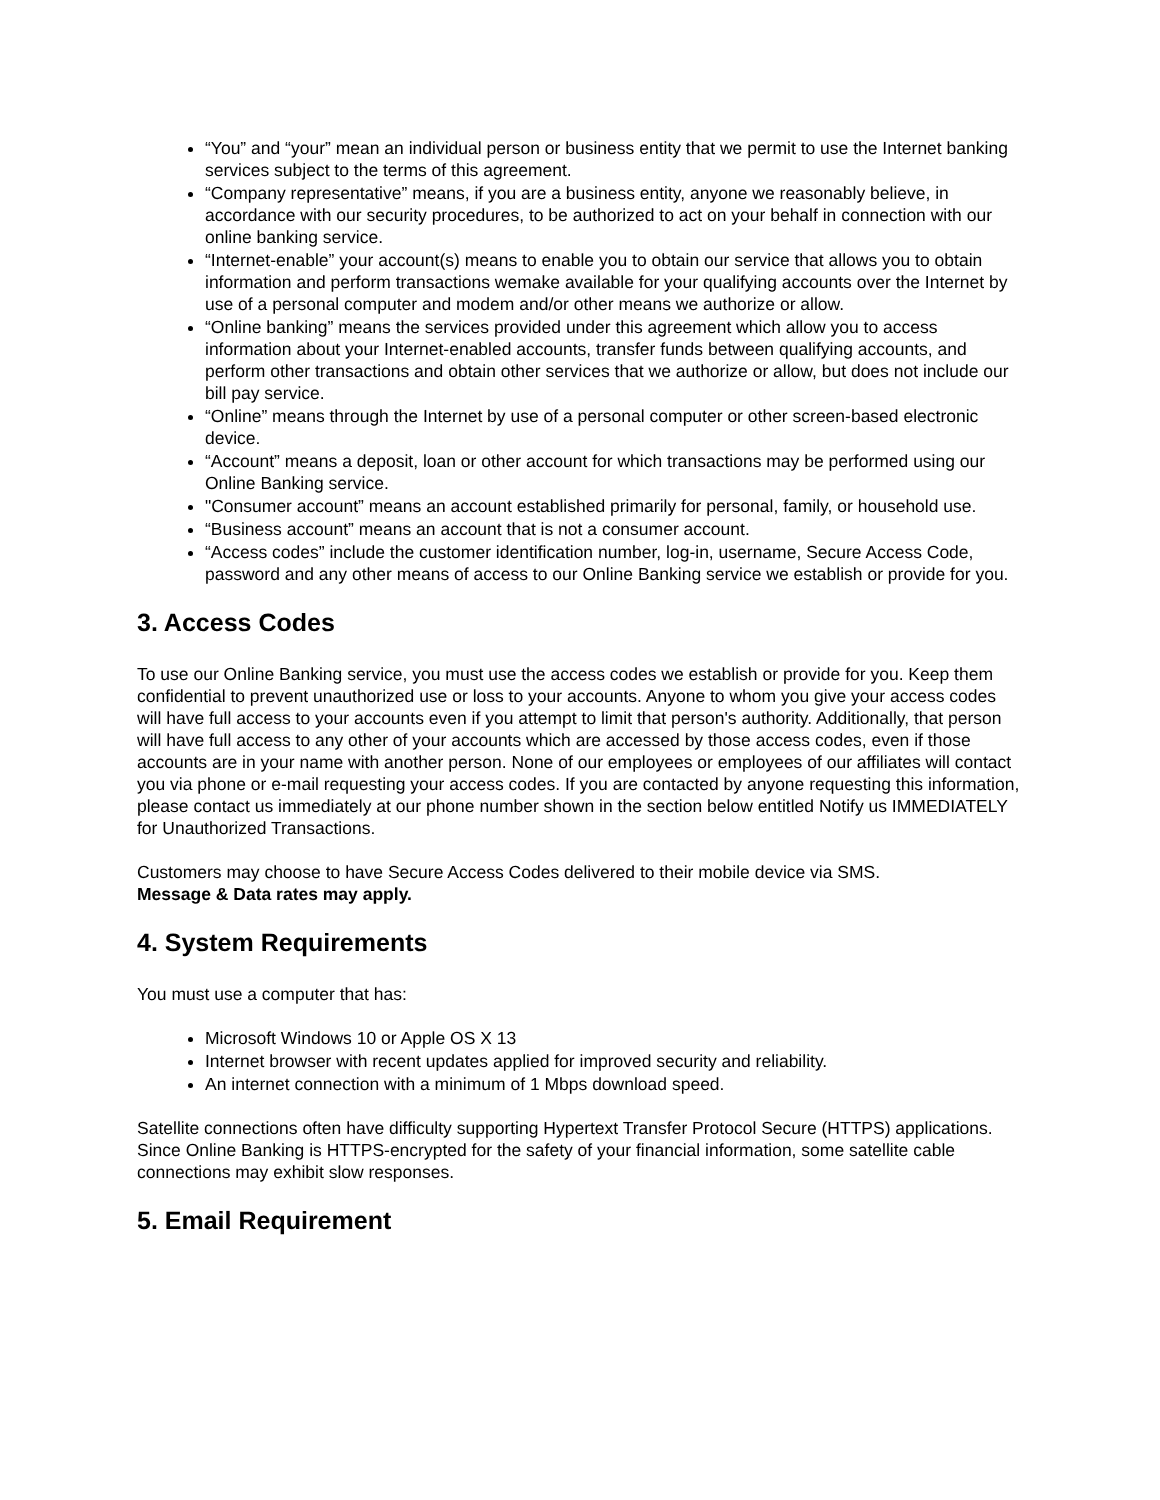“You” and “your” mean an individual person or business entity that we permit to use the Internet banking services subject to the terms of this agreement.
“Company representative” means, if you are a business entity, anyone we reasonably believe, in accordance with our security procedures, to be authorized to act on your behalf in connection with our online banking service.
“Internet-enable” your account(s) means to enable you to obtain our service that allows you to obtain information and perform transactions wemake available for your qualifying accounts over the Internet by use of a personal computer and modem and/or other means we authorize or allow.
“Online banking” means the services provided under this agreement which allow you to access information about your Internet-enabled accounts, transfer funds between qualifying accounts, and perform other transactions and obtain other services that we authorize or allow, but does not include our bill pay service.
“Online” means through the Internet by use of a personal computer or other screen-based electronic device.
“Account” means a deposit, loan or other account for which transactions may be performed using our Online Banking service.
"Consumer account” means an account established primarily for personal, family, or household use.
“Business account” means an account that is not a consumer account.
“Access codes” include the customer identification number, log-in, username, Secure Access Code, password and any other means of access to our Online Banking service we establish or provide for you.
3. Access Codes
To use our Online Banking service, you must use the access codes we establish or provide for you. Keep them confidential to prevent unauthorized use or loss to your accounts. Anyone to whom you give your access codes will have full access to your accounts even if you attempt to limit that person's authority. Additionally, that person will have full access to any other of your accounts which are accessed by those access codes, even if those accounts are in your name with another person. None of our employees or employees of our affiliates will contact you via phone or e-mail requesting your access codes. If you are contacted by anyone requesting this information, please contact us immediately at our phone number shown in the section below entitled Notify us IMMEDIATELY for Unauthorized Transactions.
Customers may choose to have Secure Access Codes delivered to their mobile device via SMS.
Message & Data rates may apply.
4. System Requirements
You must use a computer that has:
Microsoft Windows 10 or Apple OS X 13
Internet browser with recent updates applied for improved security and reliability.
An internet connection with a minimum of 1 Mbps download speed.
Satellite connections often have difficulty supporting Hypertext Transfer Protocol Secure (HTTPS) applications. Since Online Banking is HTTPS-encrypted for the safety of your financial information, some satellite cable connections may exhibit slow responses.
5. Email Requirement